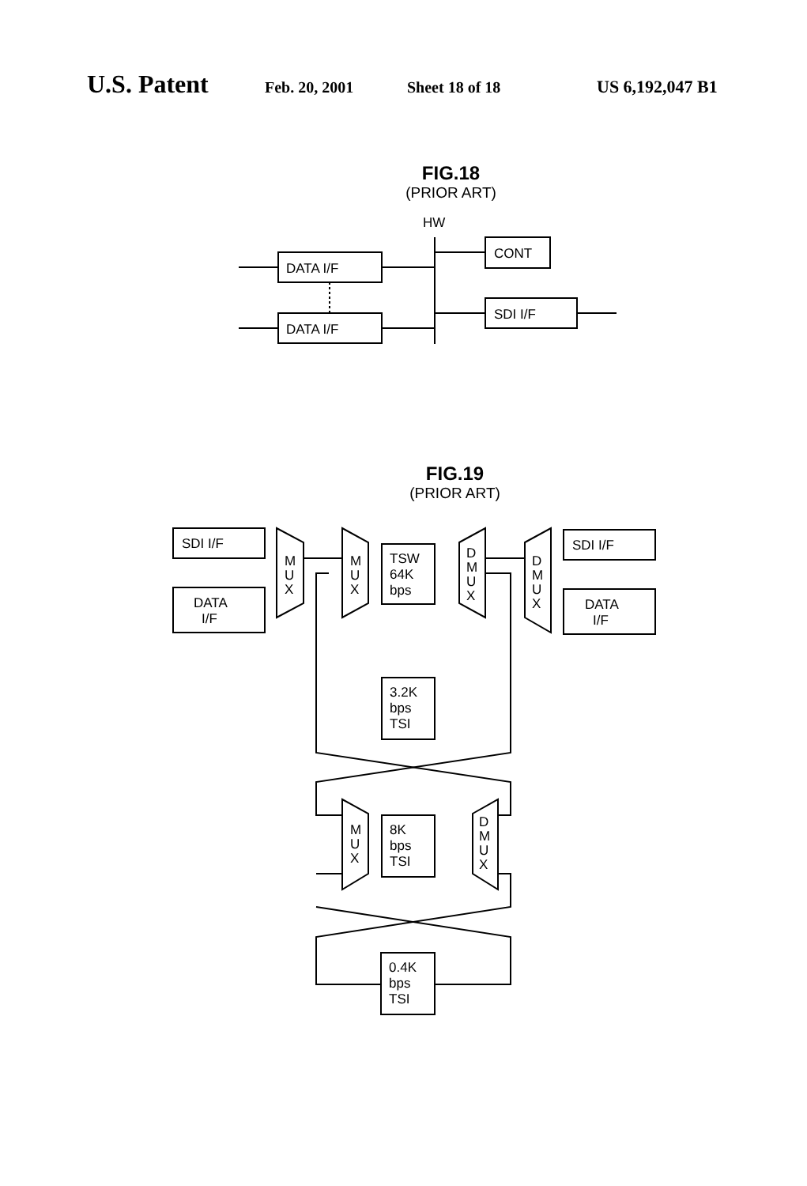U.S. Patent
Feb. 20, 2001 Sheet 18 of 18 US 6,192,047 B1
FIG.18
(PRIOR ART)
HW
DATA I/F
DATA I/F
CONT
SDI I/F
FIG.19
(PRIOR ART)
SDI I/F
DATA
I/F
M
U
X
M
U
X
TSW
64K
bps
D
M
U
X
D
M
U
X
SDI I/F
DATA
I/F
3.2K
bps
TSI
M
U
X
8K
bps
TSI
D
M
U
X
0.4K
bps
TSI